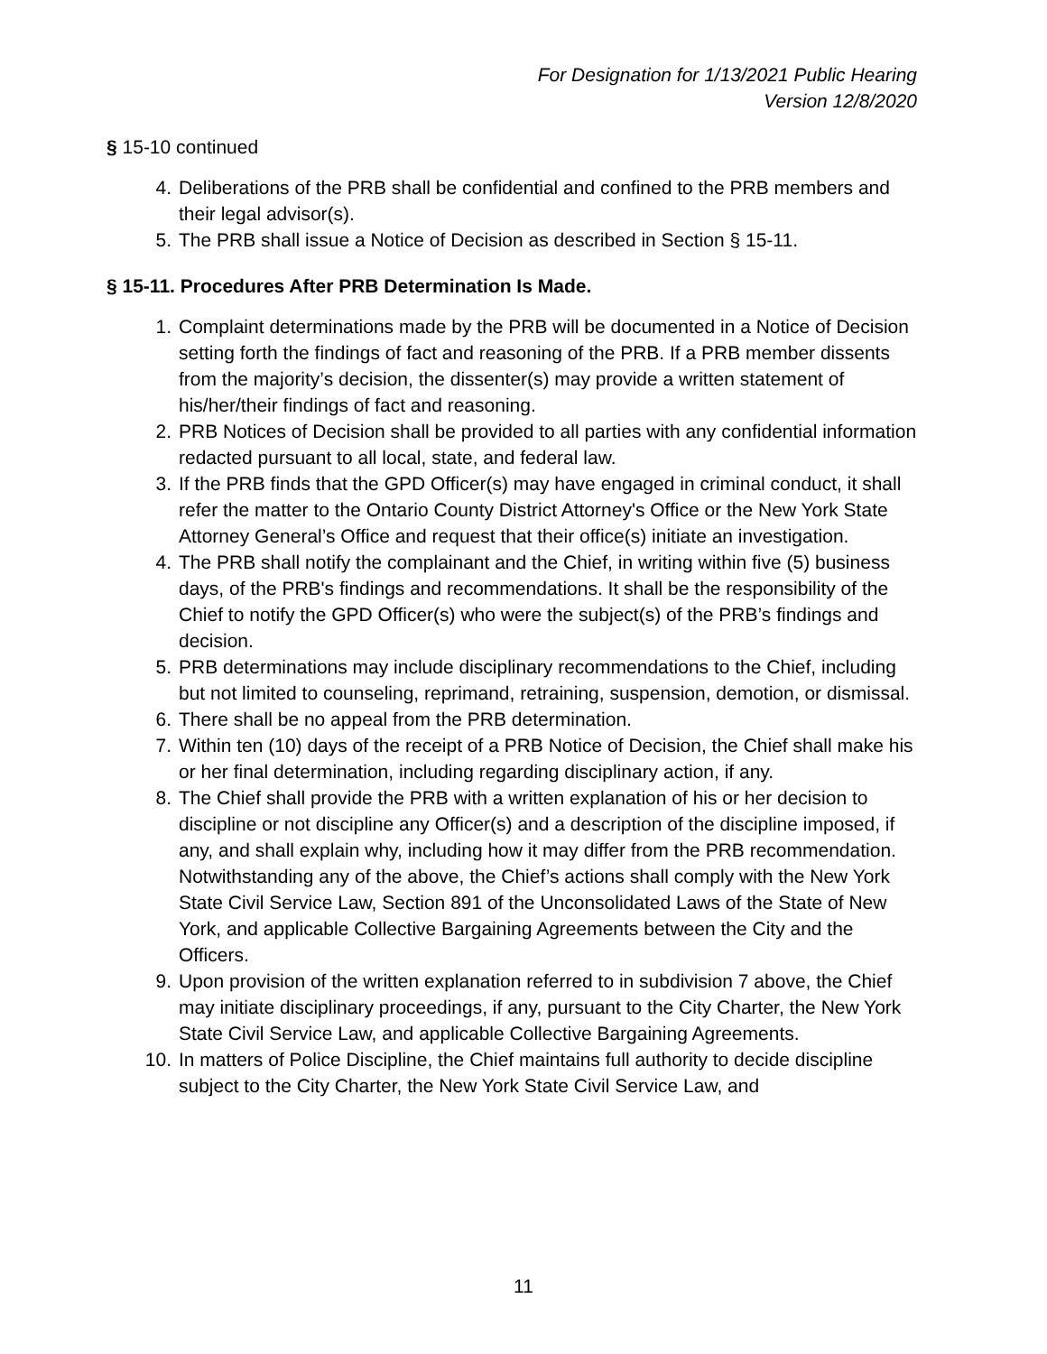For Designation for 1/13/2021 Public Hearing
Version 12/8/2020
§ 15-10 continued
4. Deliberations of the PRB shall be confidential and confined to the PRB members and their legal advisor(s).
5. The PRB shall issue a Notice of Decision as described in Section § 15-11.
§ 15-11. Procedures After PRB Determination Is Made.
1. Complaint determinations made by the PRB will be documented in a Notice of Decision setting forth the findings of fact and reasoning of the PRB. If a PRB member dissents from the majority’s decision, the dissenter(s) may provide a written statement of his/her/their findings of fact and reasoning.
2. PRB Notices of Decision shall be provided to all parties with any confidential information redacted pursuant to all local, state, and federal law.
3. If the PRB finds that the GPD Officer(s) may have engaged in criminal conduct, it shall refer the matter to the Ontario County District Attorney's Office or the New York State Attorney General’s Office and request that their office(s) initiate an investigation.
4. The PRB shall notify the complainant and the Chief, in writing within five (5) business days, of the PRB's findings and recommendations. It shall be the responsibility of the Chief to notify the GPD Officer(s) who were the subject(s) of the PRB’s findings and decision.
5. PRB determinations may include disciplinary recommendations to the Chief, including but not limited to counseling, reprimand, retraining, suspension, demotion, or dismissal.
6. There shall be no appeal from the PRB determination.
7. Within ten (10) days of the receipt of a PRB Notice of Decision, the Chief shall make his or her final determination, including regarding disciplinary action, if any.
8. The Chief shall provide the PRB with a written explanation of his or her decision to discipline or not discipline any Officer(s) and a description of the discipline imposed, if any, and shall explain why, including how it may differ from the PRB recommendation. Notwithstanding any of the above, the Chief’s actions shall comply with the New York State Civil Service Law, Section 891 of the Unconsolidated Laws of the State of New York, and applicable Collective Bargaining Agreements between the City and the Officers.
9. Upon provision of the written explanation referred to in subdivision 7 above, the Chief may initiate disciplinary proceedings, if any, pursuant to the City Charter, the New York State Civil Service Law, and applicable Collective Bargaining Agreements.
10. In matters of Police Discipline, the Chief maintains full authority to decide discipline subject to the City Charter, the New York State Civil Service Law, and
11